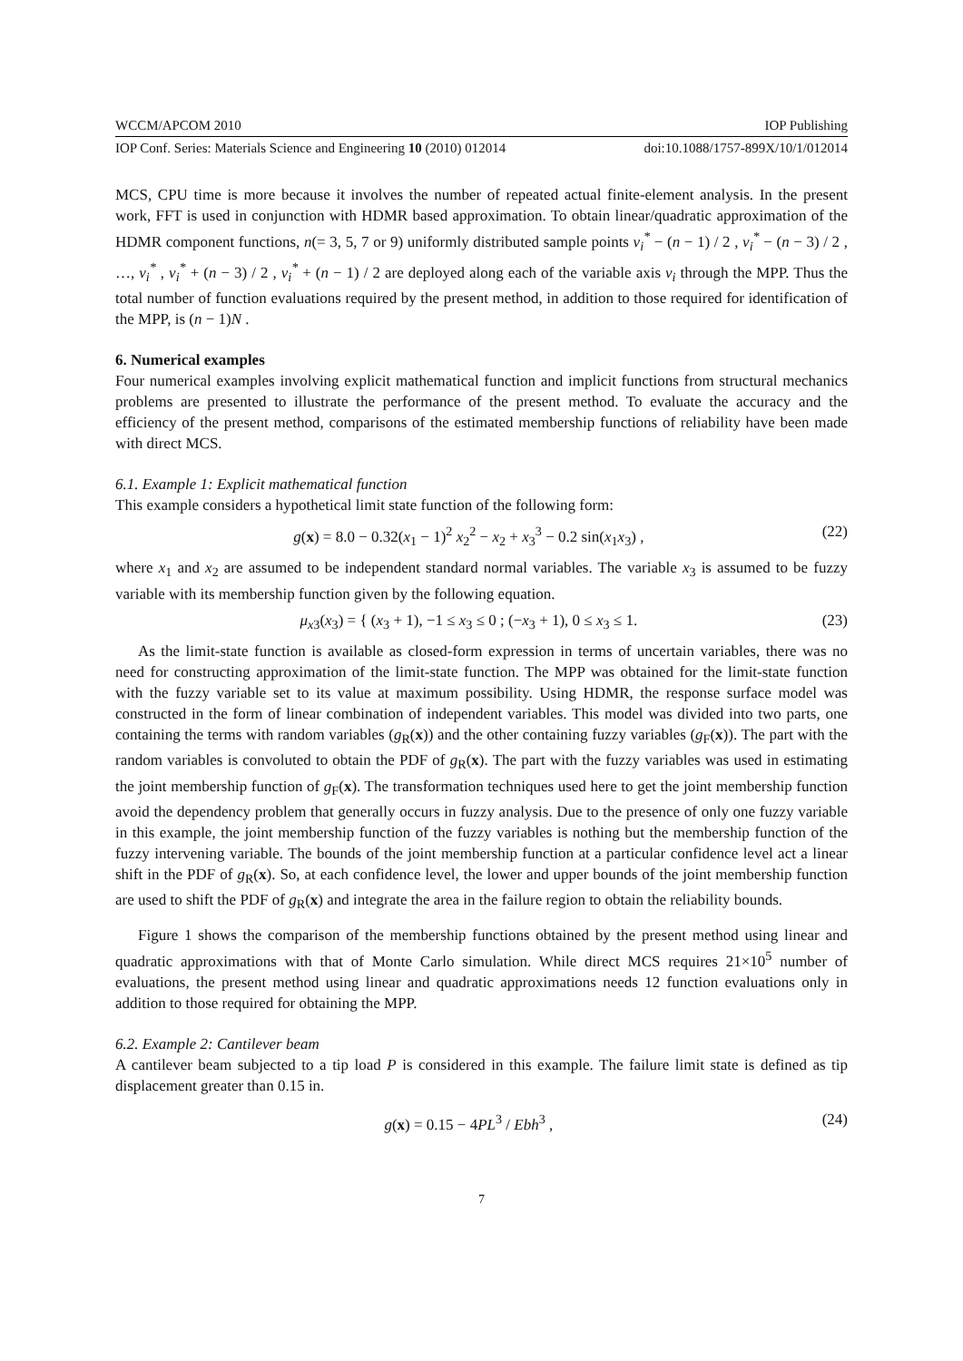WCCM/APCOM 2010 IOP Publishing
IOP Conf. Series: Materials Science and Engineering 10 (2010) 012014 doi:10.1088/1757-899X/10/1/012014
MCS, CPU time is more because it involves the number of repeated actual finite-element analysis. In the present work, FFT is used in conjunction with HDMR based approximation. To obtain linear/quadratic approximation of the HDMR component functions, n(= 3, 5, 7 or 9) uniformly distributed sample points v<sub>i</sub><sup>*</sup> − (n − 1) / 2 , v<sub>i</sub><sup>*</sup> − (n − 3) / 2 , …, v<sub>i</sub><sup>*</sup> , v<sub>i</sub><sup>*</sup> + (n − 3) / 2 , v<sub>i</sub><sup>*</sup> + (n − 1) / 2 are deployed along each of the variable axis v<sub>i</sub> through the MPP. Thus the total number of function evaluations required by the present method, in addition to those required for identification of the MPP, is (n − 1)N .
6. Numerical examples
Four numerical examples involving explicit mathematical function and implicit functions from structural mechanics problems are presented to illustrate the performance of the present method. To evaluate the accuracy and the efficiency of the present method, comparisons of the estimated membership functions of reliability have been made with direct MCS.
6.1. Example 1: Explicit mathematical function
This example considers a hypothetical limit state function of the following form:
g(x) = 8.0 − 0.32(x<sub>1</sub> − 1)<sup>2</sup> x<sub>2</sub><sup>2</sup> − x<sub>2</sub> + x<sub>3</sub><sup>3</sup> − 0.2 sin(x<sub>1</sub>x<sub>3</sub>) , (22)
where x<sub>1</sub> and x<sub>2</sub> are assumed to be independent standard normal variables. The variable x<sub>3</sub> is assumed to be fuzzy variable with its membership function given by the following equation.
μ<sub>x3</sub>(x<sub>3</sub>) = { (x<sub>3</sub> + 1), −1 ≤ x<sub>3</sub> ≤ 0 ; (−x<sub>3</sub> + 1), 0 ≤ x<sub>3</sub> ≤ 1. (23)
As the limit-state function is available as closed-form expression in terms of uncertain variables, there was no need for constructing approximation of the limit-state function. The MPP was obtained for the limit-state function with the fuzzy variable set to its value at maximum possibility. Using HDMR, the response surface model was constructed in the form of linear combination of independent variables. This model was divided into two parts, one containing the terms with random variables (g<sub>R</sub>(x)) and the other containing fuzzy variables (g<sub>F</sub>(x)). The part with the random variables is convoluted to obtain the PDF of g<sub>R</sub>(x). The part with the fuzzy variables was used in estimating the joint membership function of g<sub>F</sub>(x). The transformation techniques used here to get the joint membership function avoid the dependency problem that generally occurs in fuzzy analysis. Due to the presence of only one fuzzy variable in this example, the joint membership function of the fuzzy variables is nothing but the membership function of the fuzzy intervening variable. The bounds of the joint membership function at a particular confidence level act a linear shift in the PDF of g<sub>R</sub>(x). So, at each confidence level, the lower and upper bounds of the joint membership function are used to shift the PDF of g<sub>R</sub>(x) and integrate the area in the failure region to obtain the reliability bounds.
Figure 1 shows the comparison of the membership functions obtained by the present method using linear and quadratic approximations with that of Monte Carlo simulation. While direct MCS requires 21×10<sup>5</sup> number of evaluations, the present method using linear and quadratic approximations needs 12 function evaluations only in addition to those required for obtaining the MPP.
6.2. Example 2: Cantilever beam
A cantilever beam subjected to a tip load P is considered in this example. The failure limit state is defined as tip displacement greater than 0.15 in.
g(x) = 0.15 − 4PL<sup>3</sup> / Ebh<sup>3</sup> , (24)
7